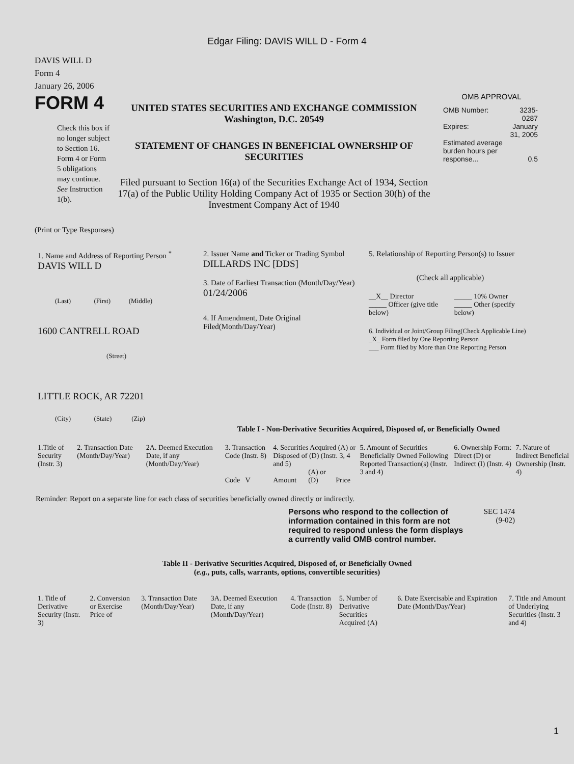Edgar Filing: DAVIS WILL D - Form 4
DAVIS WILL D
Form 4
January 26, 2006
FORM 4
Check this box if no longer subject to Section 16. Form 4 or Form 5 obligations may continue. See Instruction 1(b).
UNITED STATES SECURITIES AND EXCHANGE COMMISSION
Washington, D.C. 20549
STATEMENT OF CHANGES IN BENEFICIAL OWNERSHIP OF SECURITIES
Filed pursuant to Section 16(a) of the Securities Exchange Act of 1934, Section 17(a) of the Public Utility Holding Company Act of 1935 or Section 30(h) of the Investment Company Act of 1940
OMB APPROVAL
| OMB Number: | 3235-0287 |
| Expires: | January 31, 2005 |
| Estimated average burden hours per response... | 0.5 |
(Print or Type Responses)
1. Name and Address of Reporting Person <sup>*</sup>
DAVIS WILL D
(Last) (First) (Middle)
1600 CANTRELL ROAD
(Street)
LITTLE ROCK, AR 72201
(City) (State) (Zip)
2. Issuer Name and Ticker or Trading Symbol
DILLARDS INC [DDS]
3. Date of Earliest Transaction (Month/Day/Year)
01/24/2006
4. If Amendment, Date Original Filed(Month/Day/Year)
5. Relationship of Reporting Person(s) to Issuer
(Check all applicable)
| __X__ Director _____ Officer (give title below) | _____ 10% Owner _____ Other (specify below) |
6. Individual or Joint/Group Filing(Check Applicable Line)
_X_ Form filed by One Reporting Person
___ Form filed by More than One Reporting Person
Table I - Non-Derivative Securities Acquired, Disposed of, or Beneficially Owned
| 1.Title of Security (Instr. 3) | 2. Transaction Date (Month/Day/Year) | 2A. Deemed Execution Date, if any (Month/Day/Year) | 3. Transaction Code (Instr. 8) | 4. Securities Acquired (A) or Disposed of (D) (Instr. 3, 4 and 5) | | | 5. Amount of Securities Beneficially Owned Following Reported Transaction(s) (Instr. 3 and 4) | 6. Ownership Form: Direct (D) or Indirect (I) (Instr. 4) | 7. Nature of Indirect Beneficial Ownership (Instr. 4) |
| --- | --- | --- | --- | --- | --- | --- | --- | --- | --- |
| | | | Code V | Amount | (A) or (D) | Price | | | |
Reminder: Report on a separate line for each class of securities beneficially owned directly or indirectly.
Persons who respond to the collection of information contained in this form are not required to respond unless the form displays a currently valid OMB control number.
SEC 1474
(9-02)
Table II - Derivative Securities Acquired, Disposed of, or Beneficially Owned
(e.g., puts, calls, warrants, options, convertible securities)
| 1. Title of Derivative Security (Instr. 3) | 2. Conversion or Exercise Price of | 3. Transaction Date (Month/Day/Year) | 3A. Deemed Execution Date, if any (Month/Day/Year) | 4. Transaction Code (Instr. 8) | 5. Number of Derivative Securities Acquired (A) | 6. Date Exercisable and Expiration Date (Month/Day/Year) | 7. Title and Amount of Underlying Securities (Instr. 3 and 4) |
| --- | --- | --- | --- | --- | --- | --- | --- |
1